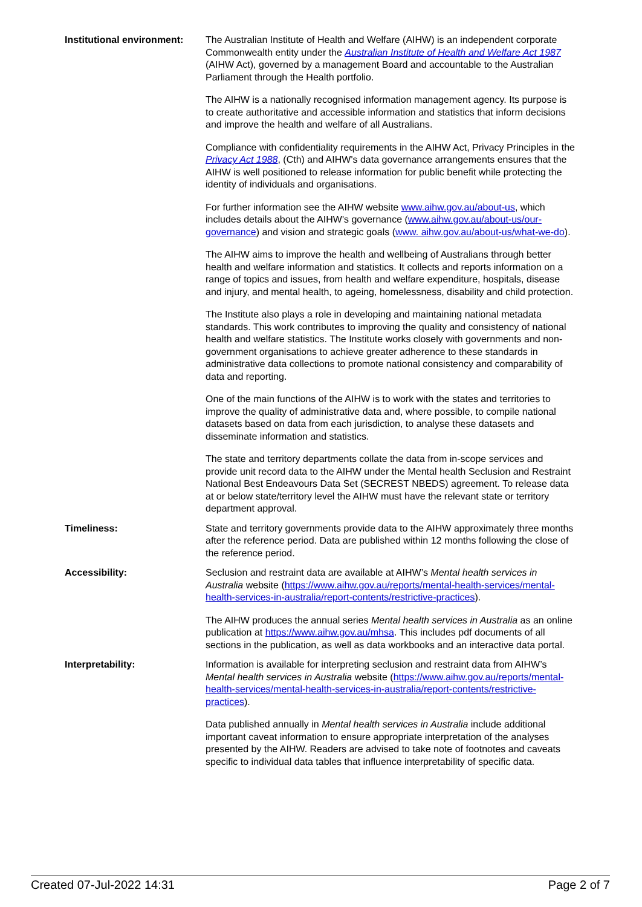| Institutional environment: | The Australian Institute of Health and Welfare (AIHW) is an independent corporate Commonwealth entity under the Australian Institute of Health and Welfare Act 1987 (AIHW Act), governed by a management Board and accountable to the Australian Parliament through the Health portfolio. The AIHW is a nationally recognised information management agency. Its purpose is to create authoritative and accessible information and statistics that inform decisions and improve the health and welfare of all Australians. Compliance with confidentiality requirements in the AIHW Act, Privacy Principles in the Privacy Act 1988 , (Cth) and AIHW's data governance arrangements ensures that the AIHW is well positioned to release information for public benefit while protecting the identity of individuals and organisations. For further information see the AIHW website www.aihw.gov.au/about-us , which includes details about the AIHW's governance ( www.aihw.gov.au/about-us/our-governance ) and vision and strategic goals ( www. aihw.gov.au/about-us/what-we-do ). The AIHW aims to improve the health and wellbeing of Australians through better health and welfare information and statistics. It collects and reports information on a range of topics and issues, from health and welfare expenditure, hospitals, disease and injury, and mental health, to ageing, homelessness, disability and child protection. The Institute also plays a role in developing and maintaining national metadata standards. This work contributes to improving the quality and consistency of national health and welfare statistics. The Institute works closely with governments and non-government organisations to achieve greater adherence to these standards in administrative data collections to promote national consistency and comparability of data and reporting. One of the main functions of the AIHW is to work with the states and territories to improve the quality of administrative data and, where possible, to compile national datasets based on data from each jurisdiction, to analyse these datasets and disseminate information and statistics. The state and territory departments collate the data from in-scope services and provide unit record data to the AIHW under the Mental health Seclusion and Restraint National Best Endeavours Data Set (SECREST NBEDS) agreement. To release data at or below state/territory level the AIHW must have the relevant state or territory department approval. |
| Timeliness: | State and territory governments provide data to the AIHW approximately three months after the reference period. Data are published within 12 months following the close of the reference period. |
| Accessibility: | Seclusion and restraint data are available at AIHW’s Mental health services in Australia website ( https://www.aihw.gov.au/reports/mental-health-services/mental-health-services-in-australia/report-contents/restrictive-practices ). The AIHW produces the annual series Mental health services in Australia as an online publication at https://www.aihw.gov.au/mhsa . This includes pdf documents of all sections in the publication, as well as data workbooks and an interactive data portal. |
| Interpretability: | Information is available for interpreting seclusion and restraint data from AIHW’s Mental health services in Australia website ( https://www.aihw.gov.au/reports/mental-health-services/mental-health-services-in-australia/report-contents/restrictive-practices ). Data published annually in Mental health services in Australia include additional important caveat information to ensure appropriate interpretation of the analyses presented by the AIHW. Readers are advised to take note of footnotes and caveats specific to individual data tables that influence interpretability of specific data. |
Created 07-Jul-2022 14:31 Page 2 of 7